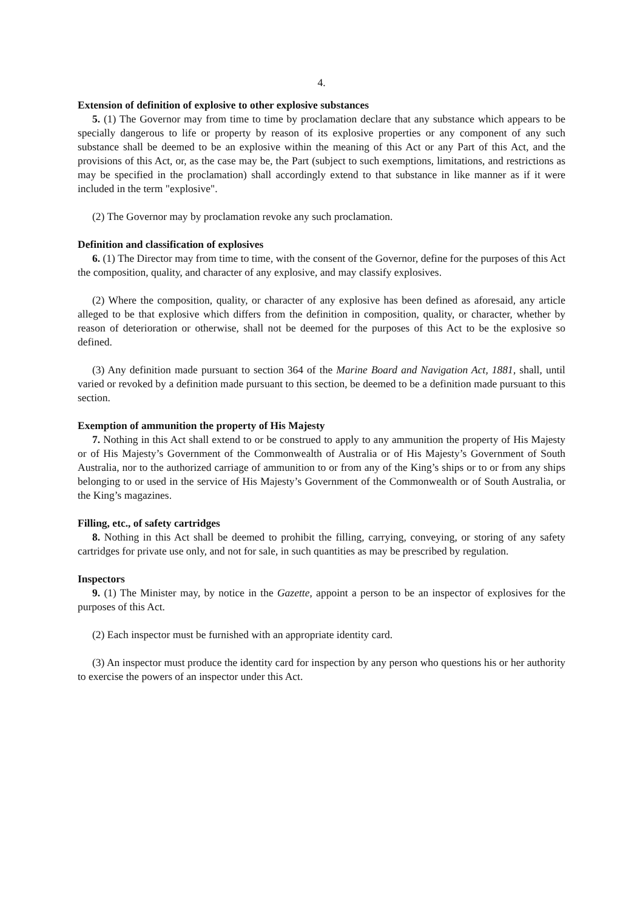4.
Extension of definition of explosive to other explosive substances
5. (1) The Governor may from time to time by proclamation declare that any substance which appears to be specially dangerous to life or property by reason of its explosive properties or any component of any such substance shall be deemed to be an explosive within the meaning of this Act or any Part of this Act, and the provisions of this Act, or, as the case may be, the Part (subject to such exemptions, limitations, and restrictions as may be specified in the proclamation) shall accordingly extend to that substance in like manner as if it were included in the term "explosive".
(2) The Governor may by proclamation revoke any such proclamation.
Definition and classification of explosives
6. (1) The Director may from time to time, with the consent of the Governor, define for the purposes of this Act the composition, quality, and character of any explosive, and may classify explosives.
(2) Where the composition, quality, or character of any explosive has been defined as aforesaid, any article alleged to be that explosive which differs from the definition in composition, quality, or character, whether by reason of deterioration or otherwise, shall not be deemed for the purposes of this Act to be the explosive so defined.
(3) Any definition made pursuant to section 364 of the Marine Board and Navigation Act, 1881, shall, until varied or revoked by a definition made pursuant to this section, be deemed to be a definition made pursuant to this section.
Exemption of ammunition the property of His Majesty
7. Nothing in this Act shall extend to or be construed to apply to any ammunition the property of His Majesty or of His Majesty’s Government of the Commonwealth of Australia or of His Majesty’s Government of South Australia, nor to the authorized carriage of ammunition to or from any of the King’s ships or to or from any ships belonging to or used in the service of His Majesty’s Government of the Commonwealth or of South Australia, or the King’s magazines.
Filling, etc., of safety cartridges
8. Nothing in this Act shall be deemed to prohibit the filling, carrying, conveying, or storing of any safety cartridges for private use only, and not for sale, in such quantities as may be prescribed by regulation.
Inspectors
9. (1) The Minister may, by notice in the Gazette, appoint a person to be an inspector of explosives for the purposes of this Act.
(2) Each inspector must be furnished with an appropriate identity card.
(3) An inspector must produce the identity card for inspection by any person who questions his or her authority to exercise the powers of an inspector under this Act.